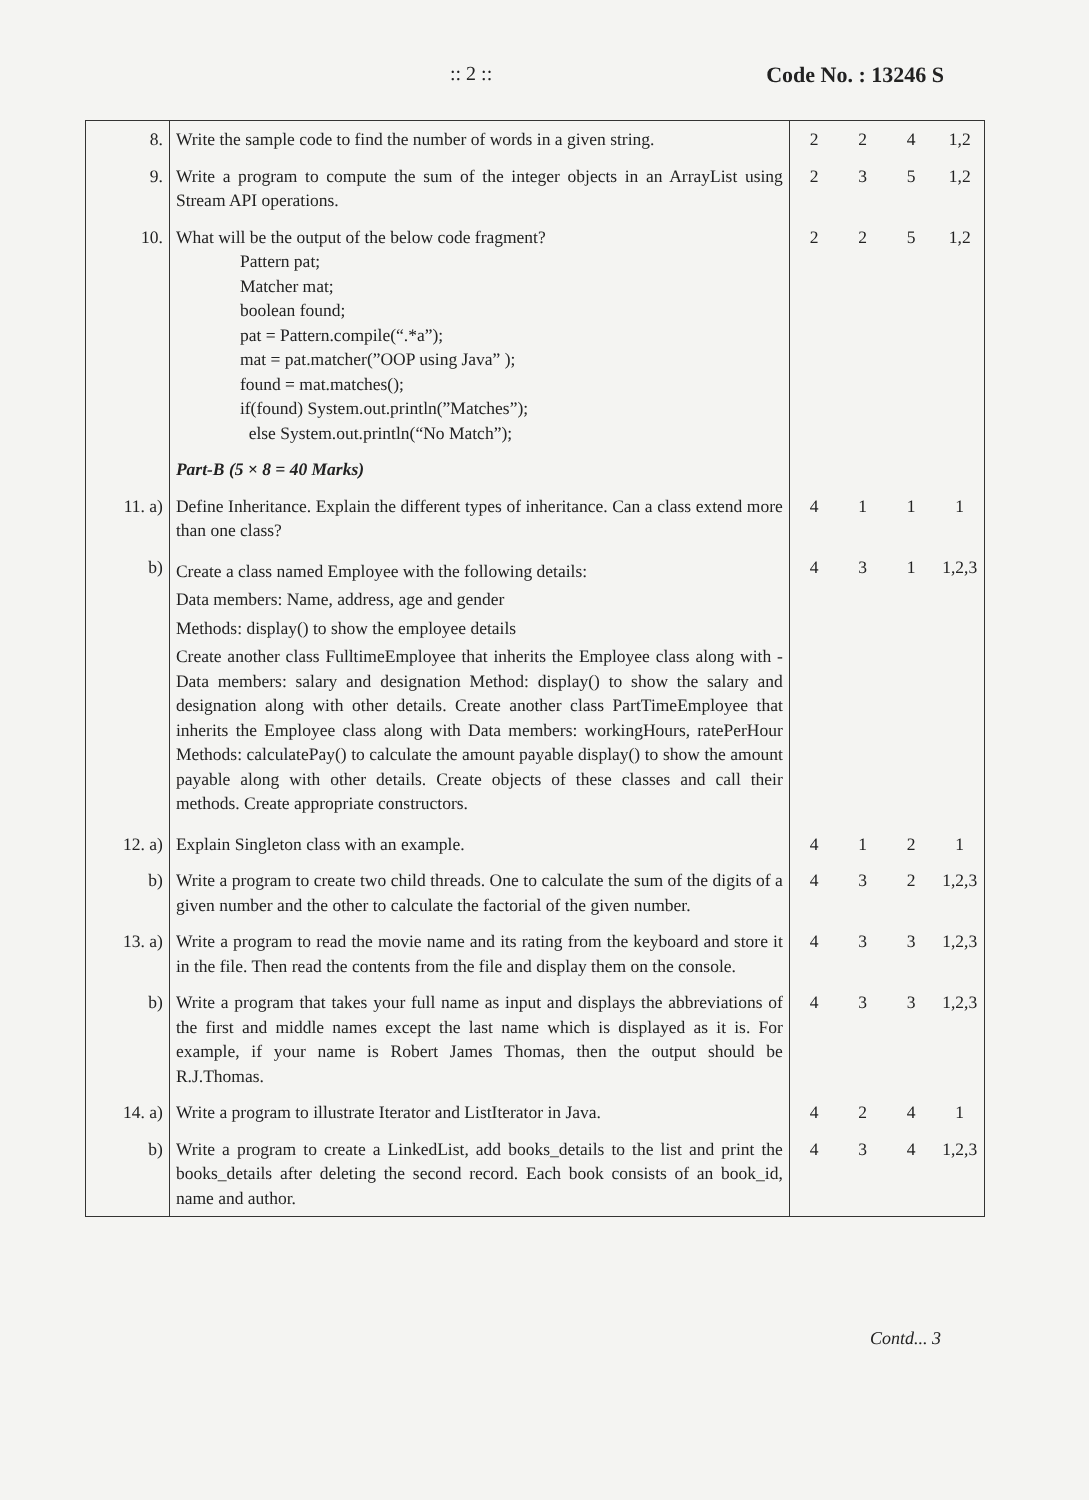:: 2 :: Code No. : 13246 S
| 8. | Write the sample code to find the number of words in a given string. | 2 | 2 | 4 | 1,2 |
| 9. | Write a program to compute the sum of the integer objects in an ArrayList using Stream API operations. | 2 | 3 | 5 | 1,2 |
| 10. | What will be the output of the below code fragment? Pattern pat; Matcher mat; boolean found; pat = Pattern.compile(“.*a”); mat = pat.matcher(”OOP using Java” ); found = mat.matches(); if(found) System.out.println(”Matches”); else System.out.println(“No Match”); | 2 | 2 | 5 | 1,2 |
| | Part-B (5 × 8 = 40 Marks) | | | | |
| 11. a) | Define Inheritance. Explain the different types of inheritance. Can a class extend more than one class? | 4 | 1 | 1 | 1 |
| b) | Create a class named Employee with the following details: Data members: Name, address, age and gender Methods: display() to show the employee details Create another class FulltimeEmployee that inherits the Employee class along with -Data members: salary and designation Method: display() to show the salary and designation along with other details. Create another class PartTimeEmployee that inherits the Employee class along with Data members: workingHours, ratePerHour Methods: calculatePay() to calculate the amount payable display() to show the amount payable along with other details. Create objects of these classes and call their methods. Create appropriate constructors. | 4 | 3 | 1 | 1,2,3 |
| 12. a) | Explain Singleton class with an example. | 4 | 1 | 2 | 1 |
| b) | Write a program to create two child threads. One to calculate the sum of the digits of a given number and the other to calculate the factorial of the given number. | 4 | 3 | 2 | 1,2,3 |
| 13. a) | Write a program to read the movie name and its rating from the keyboard and store it in the file. Then read the contents from the file and display them on the console. | 4 | 3 | 3 | 1,2,3 |
| b) | Write a program that takes your full name as input and displays the abbreviations of the first and middle names except the last name which is displayed as it is. For example, if your name is Robert James Thomas, then the output should be R.J.Thomas. | 4 | 3 | 3 | 1,2,3 |
| 14. a) | Write a program to illustrate Iterator and ListIterator in Java. | 4 | 2 | 4 | 1 |
| b) | Write a program to create a LinkedList, add books_details to the list and print the books_details after deleting the second record. Each book consists of an book_id, name and author. | 4 | 3 | 4 | 1,2,3 |
Contd... 3